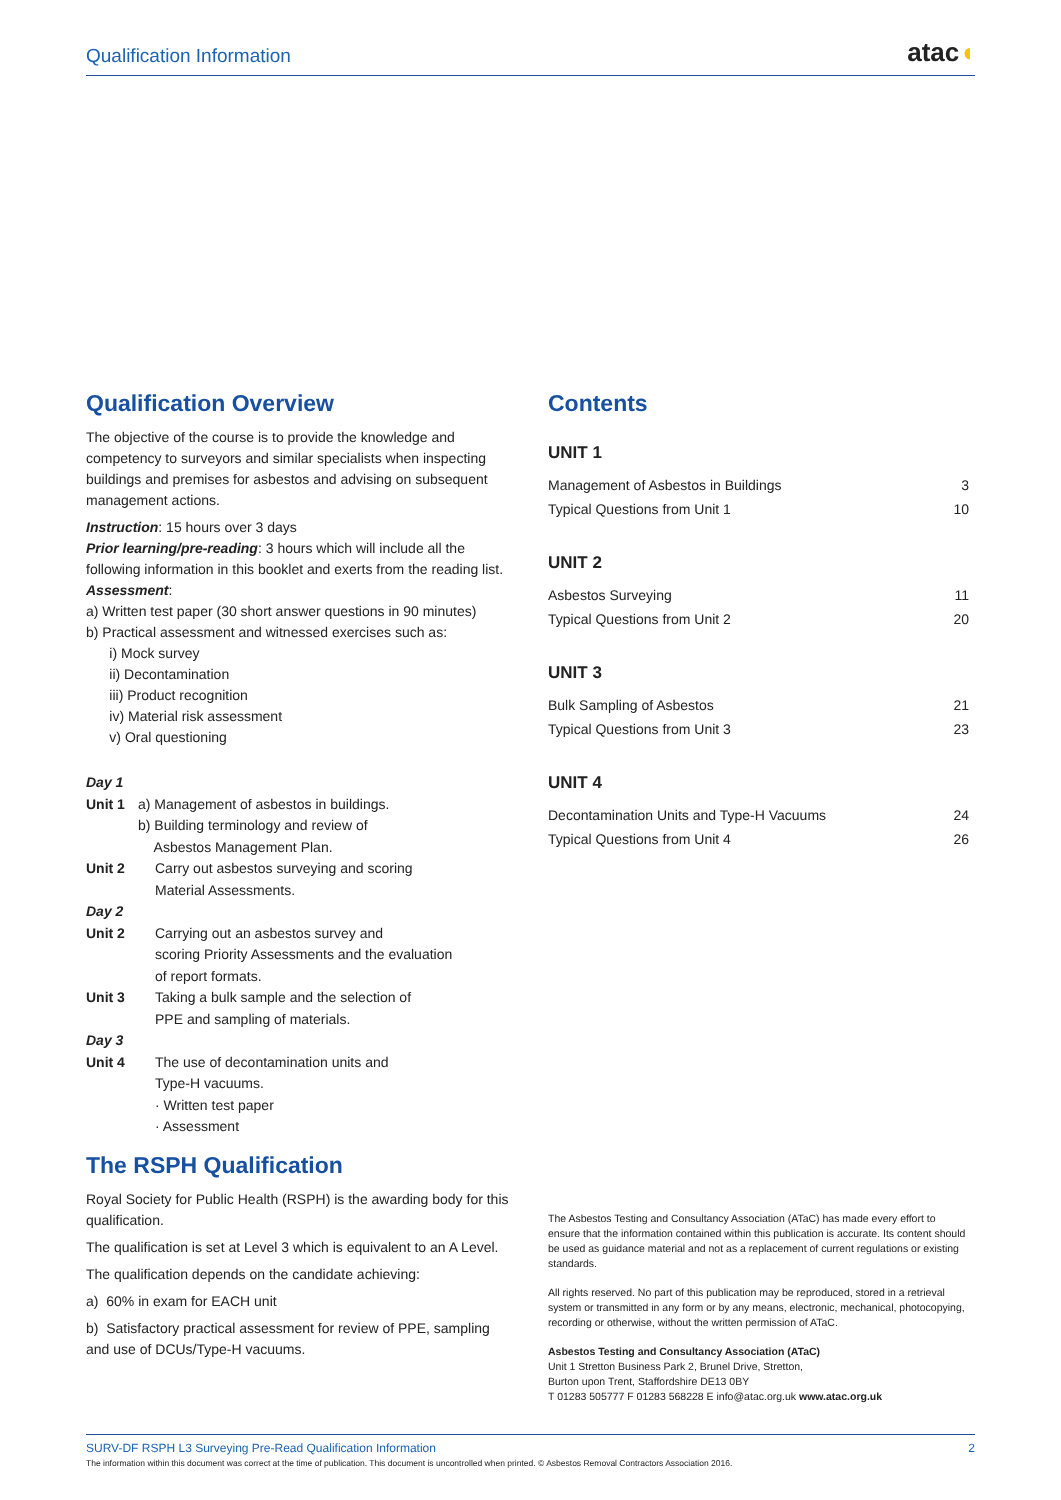Qualification Information atac◖
Qualification Overview
The objective of the course is to provide the knowledge and competency to surveyors and similar specialists when inspecting buildings and premises for asbestos and advising on subsequent management actions.
Instruction: 15 hours over 3 days
Prior learning/pre-reading: 3 hours which will include all the following information in this booklet and exerts from the reading list.
Assessment:
a) Written test paper (30 short answer questions in 90 minutes)
b) Practical assessment and witnessed exercises such as:
i) Mock survey
ii) Decontamination
iii) Product recognition
iv) Material risk assessment
v) Oral questioning
| Day 1 | |
| Unit 1 | a) Management of asbestos in buildings. b) Building terminology and review of Asbestos Management Plan. |
| Unit 2 | Carry out asbestos surveying and scoring Material Assessments. |
| Day 2 | |
| Unit 2 | Carrying out an asbestos survey and scoring Priority Assessments and the evaluation of report formats. |
| Unit 3 | Taking a bulk sample and the selection of PPE and sampling of materials. |
| Day 3 | |
| Unit 4 | The use of decontamination units and Type-H vacuums. · Written test paper · Assessment |
The RSPH Qualification
Royal Society for Public Health (RSPH) is the awarding body for this qualification.
The qualification is set at Level 3 which is equivalent to an A Level.
The qualification depends on the candidate achieving:
a) 60% in exam for EACH unit
b) Satisfactory practical assessment for review of PPE, sampling and use of DCUs/Type-H vacuums.
Contents
| UNIT 1 | |
| Management of Asbestos in Buildings | 3 |
| Typical Questions from Unit 1 | 10 |
| UNIT 2 | |
| Asbestos Surveying | 11 |
| Typical Questions from Unit 2 | 20 |
| UNIT 3 | |
| Bulk Sampling of Asbestos | 21 |
| Typical Questions from Unit 3 | 23 |
| UNIT 4 | |
| Decontamination Units and Type-H Vacuums | 24 |
| Typical Questions from Unit 4 | 26 |
The Asbestos Testing and Consultancy Association (ATaC) has made every effort to ensure that the information contained within this publication is accurate. Its content should be used as guidance material and not as a replacement of current regulations or existing standards.
All rights reserved. No part of this publication may be reproduced, stored in a retrieval system or transmitted in any form or by any means, electronic, mechanical, photocopying, recording or otherwise, without the written permission of ATaC.
Asbestos Testing and Consultancy Association (ATaC)
Unit 1 Stretton Business Park 2, Brunel Drive, Stretton,
Burton upon Trent, Staffordshire DE13 0BY
T 01283 505777 F 01283 568228 E info@atac.org.uk www.atac.org.uk
SURV-DF RSPH L3 Surveying Pre-Read Qualification Information 2
The information within this document was correct at the time of publication. This document is uncontrolled when printed. © Asbestos Removal Contractors Association 2016.